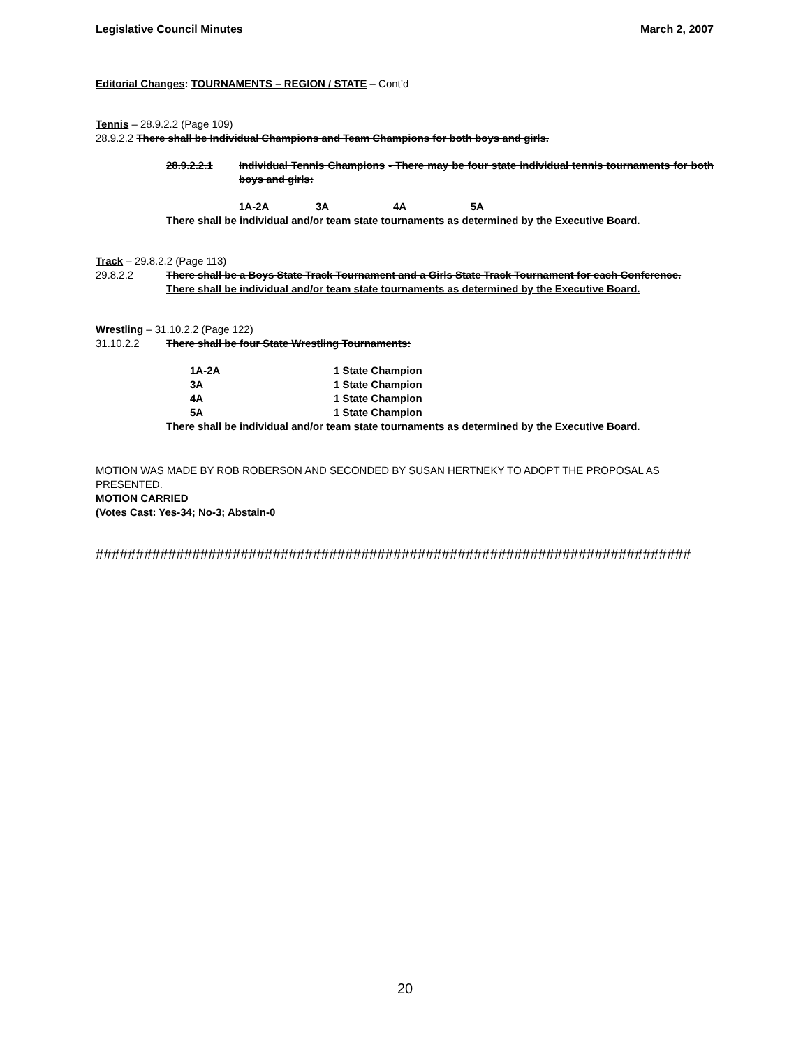Legislative Council Minutes March 2, 2007
Editorial Changes: TOURNAMENTS – REGION / STATE – Cont’d
Tennis – 28.9.2.2 (Page 109)
28.9.2.2 There shall be Individual Champions and Team Champions for both boys and girls.
28.9.2.2.1 Individual Tennis Champions - There may be four state individual tennis tournaments for both boys and girls:
1A-2A 3A 4A 5A
There shall be individual and/or team state tournaments as determined by the Executive Board.
Track – 29.8.2.2 (Page 113)
29.8.2.2 There shall be a Boys State Track Tournament and a Girls State Track Tournament for each Conference.
There shall be individual and/or team state tournaments as determined by the Executive Board.
Wrestling – 31.10.2.2 (Page 122)
31.10.2.2 There shall be four State Wrestling Tournaments:
1A-2A 1 State Champion
3A 1 State Champion
4A 1 State Champion
5A 1 State Champion
There shall be individual and/or team state tournaments as determined by the Executive Board.
MOTION WAS MADE BY ROB ROBERSON AND SECONDED BY SUSAN HERTNEKY TO ADOPT THE PROPOSAL AS PRESENTED.
MOTION CARRIED
(Votes Cast: Yes-34; No-3; Abstain-0
##########################################################################
20